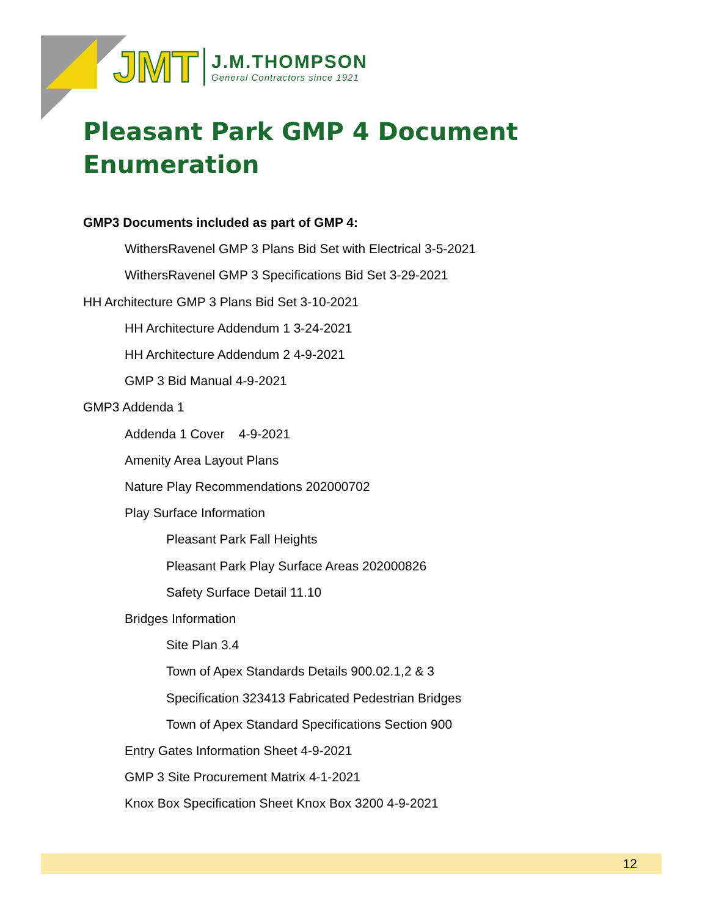JMT
J.M.THOMPSON
General Contractors since 1921
Pleasant Park GMP 4 Document Enumeration
GMP3 Documents included as part of GMP 4:
WithersRavenel GMP 3 Plans Bid Set with Electrical 3-5-2021
WithersRavenel GMP 3 Specifications Bid Set 3-29-2021
HH Architecture GMP 3 Plans Bid Set 3-10-2021
HH Architecture Addendum 1 3-24-2021
HH Architecture Addendum 2 4-9-2021
GMP 3 Bid Manual 4-9-2021
GMP3 Addenda 1
Addenda 1 Cover 4-9-2021
Amenity Area Layout Plans
Nature Play Recommendations 202000702
Play Surface Information
Pleasant Park Fall Heights
Pleasant Park Play Surface Areas 202000826
Safety Surface Detail 11.10
Bridges Information
Site Plan 3.4
Town of Apex Standards Details 900.02.1,2 & 3
Specification 323413 Fabricated Pedestrian Bridges
Town of Apex Standard Specifications Section 900
Entry Gates Information Sheet 4-9-2021
GMP 3 Site Procurement Matrix 4-1-2021
Knox Box Specification Sheet Knox Box 3200 4-9-2021
12